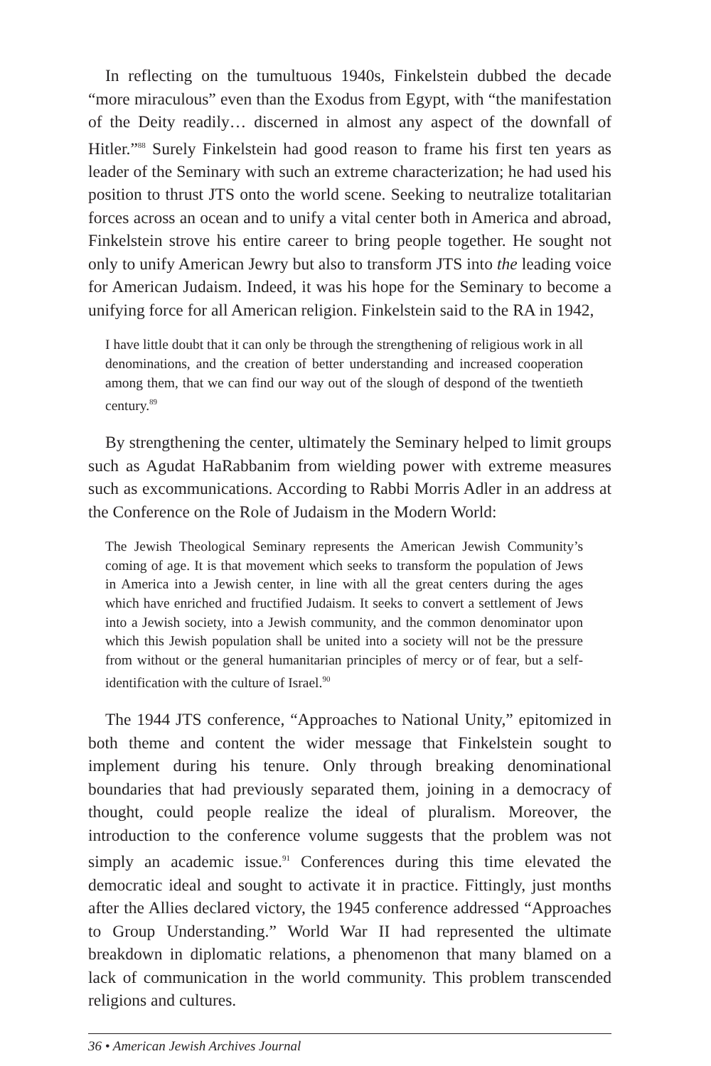In reflecting on the tumultuous 1940s, Finkelstein dubbed the decade “more miraculous” even than the Exodus from Egypt, with “the manifestation of the Deity readily… discerned in almost any aspect of the downfall of Hitler.”<sup>88</sup> Surely Finkelstein had good reason to frame his first ten years as leader of the Seminary with such an extreme characterization; he had used his position to thrust JTS onto the world scene. Seeking to neutralize totalitarian forces across an ocean and to unify a vital center both in America and abroad, Finkelstein strove his entire career to bring people together. He sought not only to unify American Jewry but also to transform JTS into the leading voice for American Judaism. Indeed, it was his hope for the Seminary to become a unifying force for all American religion. Finkelstein said to the RA in 1942,
I have little doubt that it can only be through the strengthening of religious work in all denominations, and the creation of better understanding and increased cooperation among them, that we can find our way out of the slough of despond of the twentieth century.<sup>89</sup>
By strengthening the center, ultimately the Seminary helped to limit groups such as Agudat HaRabbanim from wielding power with extreme measures such as excommunications. According to Rabbi Morris Adler in an address at the Conference on the Role of Judaism in the Modern World:
The Jewish Theological Seminary represents the American Jewish Community’s coming of age. It is that movement which seeks to transform the population of Jews in America into a Jewish center, in line with all the great centers during the ages which have enriched and fructified Judaism. It seeks to convert a settlement of Jews into a Jewish society, into a Jewish community, and the common denominator upon which this Jewish population shall be united into a society will not be the pressure from without or the general humanitarian principles of mercy or of fear, but a self-identification with the culture of Israel.<sup>90</sup>
The 1944 JTS conference, “Approaches to National Unity,” epitomized in both theme and content the wider message that Finkelstein sought to implement during his tenure. Only through breaking denominational boundaries that had previously separated them, joining in a democracy of thought, could people realize the ideal of pluralism. Moreover, the introduction to the conference volume suggests that the problem was not simply an academic issue.<sup>91</sup> Conferences during this time elevated the democratic ideal and sought to activate it in practice. Fittingly, just months after the Allies declared victory, the 1945 conference addressed “Approaches to Group Understanding.” World War II had represented the ultimate breakdown in diplomatic relations, a phenomenon that many blamed on a lack of communication in the world community. This problem transcended religions and cultures.
36 • American Jewish Archives Journal